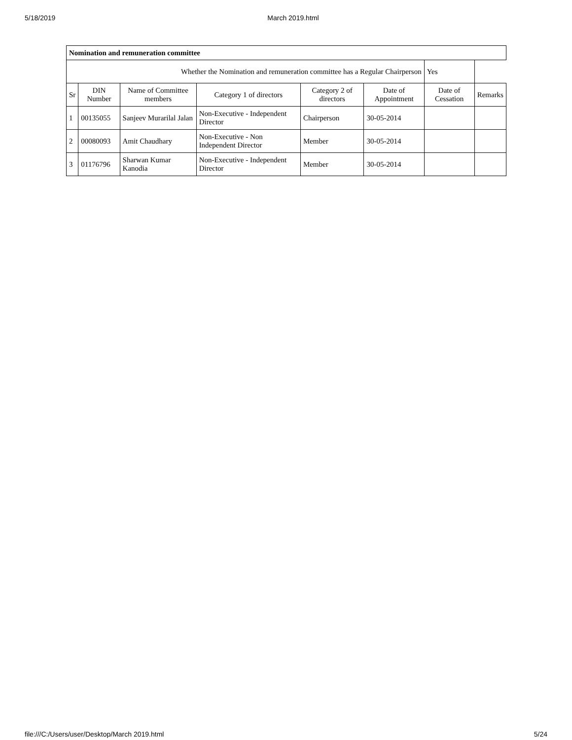5/18/2019 March 2019.html
| Nomination and remuneration committee | | | | | | | |
| Whether the Nomination and remuneration committee has a Regular Chairperson | | | | | | Yes | |
| Sr | DIN Number | Name of Committee members | Category 1 of directors | Category 2 of directors | Date of Appointment | Date of Cessation | Remarks |
| 1 | 00135055 | Sanjeev Murarilal Jalan | Non-Executive - Independent Director | Chairperson | 30-05-2014 | | |
| 2 | 00080093 | Amit Chaudhary | Non-Executive - Non Independent Director | Member | 30-05-2014 | | |
| 3 | 01176796 | Sharwan Kumar Kanodia | Non-Executive - Independent Director | Member | 30-05-2014 | | |
file:///C:/Users/user/Desktop/March 2019.html 5/24